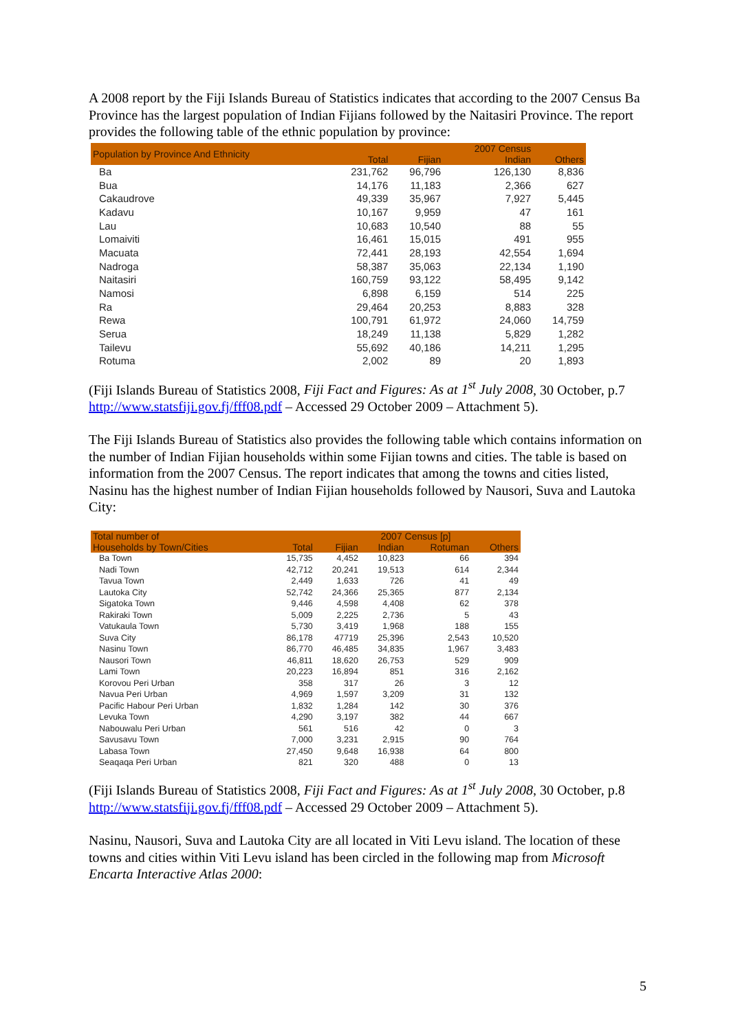A 2008 report by the Fiji Islands Bureau of Statistics indicates that according to the 2007 Census Ba Province has the largest population of Indian Fijians followed by the Naitasiri Province. The report provides the following table of the ethnic population by province:
| Population by Province And Ethnicity | | | 2007 Census | |
| --- | --- | --- | --- | --- |
| | Total | Fijian | Indian | Others |
| Ba | 231,762 | 96,796 | 126,130 | 8,836 |
| Bua | 14,176 | 11,183 | 2,366 | 627 |
| Cakaudrove | 49,339 | 35,967 | 7,927 | 5,445 |
| Kadavu | 10,167 | 9,959 | 47 | 161 |
| Lau | 10,683 | 10,540 | 88 | 55 |
| Lomaiviti | 16,461 | 15,015 | 491 | 955 |
| Macuata | 72,441 | 28,193 | 42,554 | 1,694 |
| Nadroga | 58,387 | 35,063 | 22,134 | 1,190 |
| Naitasiri | 160,759 | 93,122 | 58,495 | 9,142 |
| Namosi | 6,898 | 6,159 | 514 | 225 |
| Ra | 29,464 | 20,253 | 8,883 | 328 |
| Rewa | 100,791 | 61,972 | 24,060 | 14,759 |
| Serua | 18,249 | 11,138 | 5,829 | 1,282 |
| Tailevu | 55,692 | 40,186 | 14,211 | 1,295 |
| Rotuma | 2,002 | 89 | 20 | 1,893 |
(Fiji Islands Bureau of Statistics 2008, Fiji Fact and Figures: As at 1<sup>st</sup> July 2008, 30 October, p.7 http://www.statsfiji.gov.fj/fff08.pdf – Accessed 29 October 2009 – Attachment 5).
The Fiji Islands Bureau of Statistics also provides the following table which contains information on the number of Indian Fijian households within some Fijian towns and cities. The table is based on information from the 2007 Census. The report indicates that among the towns and cities listed, Nasinu has the highest number of Indian Fijian households followed by Nausori, Suva and Lautoka City:
| Total number of Households by Town/Cities | | | 2007 Census [p] | | |
| --- | --- | --- | --- | --- | --- |
| | Total | Fijian | Indian | Rotuman | Others |
| Ba Town | 15,735 | 4,452 | 10,823 | 66 | 394 |
| Nadi Town | 42,712 | 20,241 | 19,513 | 614 | 2,344 |
| Tavua Town | 2,449 | 1,633 | 726 | 41 | 49 |
| Lautoka City | 52,742 | 24,366 | 25,365 | 877 | 2,134 |
| Sigatoka Town | 9,446 | 4,598 | 4,408 | 62 | 378 |
| Rakiraki Town | 5,009 | 2,225 | 2,736 | 5 | 43 |
| Vatukaula Town | 5,730 | 3,419 | 1,968 | 188 | 155 |
| Suva City | 86,178 | 47719 | 25,396 | 2,543 | 10,520 |
| Nasinu Town | 86,770 | 46,485 | 34,835 | 1,967 | 3,483 |
| Nausori Town | 46,811 | 18,620 | 26,753 | 529 | 909 |
| Lami Town | 20,223 | 16,894 | 851 | 316 | 2,162 |
| Korovou Peri Urban | 358 | 317 | 26 | 3 | 12 |
| Navua Peri Urban | 4,969 | 1,597 | 3,209 | 31 | 132 |
| Pacific Habour Peri Urban | 1,832 | 1,284 | 142 | 30 | 376 |
| Levuka Town | 4,290 | 3,197 | 382 | 44 | 667 |
| Nabouwalu Peri Urban | 561 | 516 | 42 | 0 | 3 |
| Savusavu Town | 7,000 | 3,231 | 2,915 | 90 | 764 |
| Labasa Town | 27,450 | 9,648 | 16,938 | 64 | 800 |
| Seaqaqa Peri Urban | 821 | 320 | 488 | 0 | 13 |
(Fiji Islands Bureau of Statistics 2008, Fiji Fact and Figures: As at 1<sup>st</sup> July 2008, 30 October, p.8 http://www.statsfiji.gov.fj/fff08.pdf – Accessed 29 October 2009 – Attachment 5).
Nasinu, Nausori, Suva and Lautoka City are all located in Viti Levu island. The location of these towns and cities within Viti Levu island has been circled in the following map from Microsoft Encarta Interactive Atlas 2000:
5